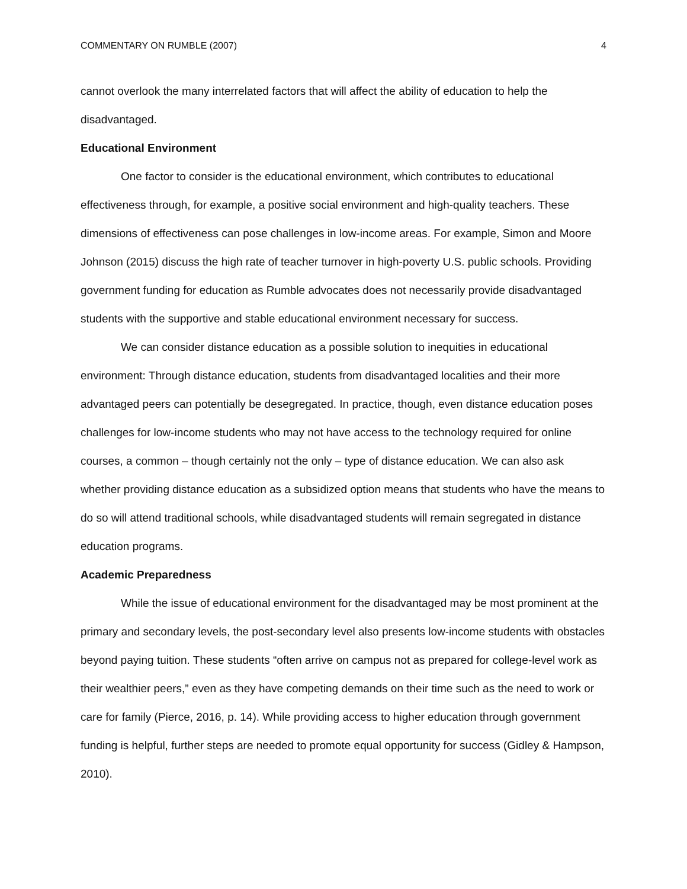COMMENTARY ON RUMBLE (2007) 4
cannot overlook the many interrelated factors that will affect the ability of education to help the disadvantaged.
Educational Environment
One factor to consider is the educational environment, which contributes to educational effectiveness through, for example, a positive social environment and high-quality teachers. These dimensions of effectiveness can pose challenges in low-income areas. For example, Simon and Moore Johnson (2015) discuss the high rate of teacher turnover in high-poverty U.S. public schools. Providing government funding for education as Rumble advocates does not necessarily provide disadvantaged students with the supportive and stable educational environment necessary for success.
We can consider distance education as a possible solution to inequities in educational environment: Through distance education, students from disadvantaged localities and their more advantaged peers can potentially be desegregated. In practice, though, even distance education poses challenges for low-income students who may not have access to the technology required for online courses, a common – though certainly not the only – type of distance education. We can also ask whether providing distance education as a subsidized option means that students who have the means to do so will attend traditional schools, while disadvantaged students will remain segregated in distance education programs.
Academic Preparedness
While the issue of educational environment for the disadvantaged may be most prominent at the primary and secondary levels, the post-secondary level also presents low-income students with obstacles beyond paying tuition. These students “often arrive on campus not as prepared for college-level work as their wealthier peers,” even as they have competing demands on their time such as the need to work or care for family (Pierce, 2016, p. 14). While providing access to higher education through government funding is helpful, further steps are needed to promote equal opportunity for success (Gidley & Hampson, 2010).